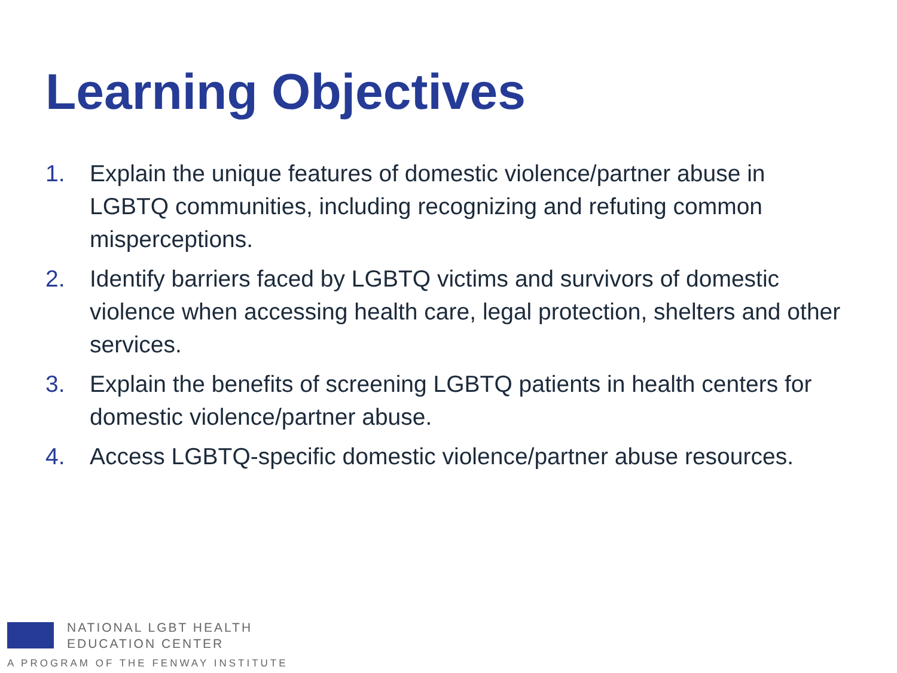Learning Objectives
1. Explain the unique features of domestic violence/partner abuse in LGBTQ communities, including recognizing and refuting common misperceptions.
2. Identify barriers faced by LGBTQ victims and survivors of domestic violence when accessing health care, legal protection, shelters and other services.
3. Explain the benefits of screening LGBTQ patients in health centers for domestic violence/partner abuse.
4. Access LGBTQ-specific domestic violence/partner abuse resources.
NATIONAL LGBT HEALTH
EDUCATION CENTER
A PROGRAM OF THE FENWAY INSTITUTE